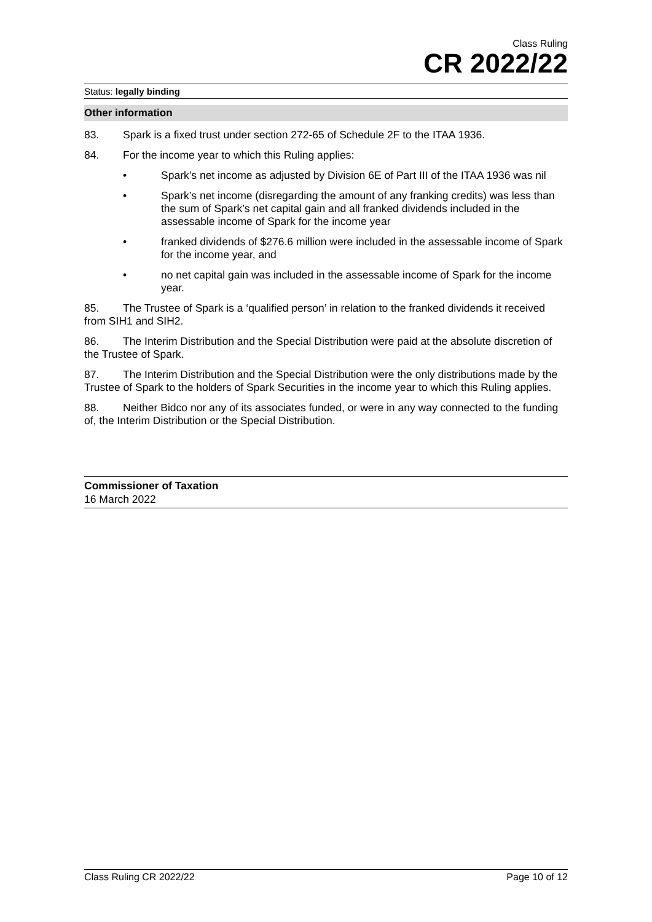Class Ruling
CR 2022/22
Status: legally binding
Other information
83. Spark is a fixed trust under section 272-65 of Schedule 2F to the ITAA 1936.
84. For the income year to which this Ruling applies:
• Spark’s net income as adjusted by Division 6E of Part III of the ITAA 1936 was nil
• Spark’s net income (disregarding the amount of any franking credits) was less than the sum of Spark’s net capital gain and all franked dividends included in the assessable income of Spark for the income year
• franked dividends of $276.6 million were included in the assessable income of Spark for the income year, and
• no net capital gain was included in the assessable income of Spark for the income year.
85. The Trustee of Spark is a ‘qualified person’ in relation to the franked dividends it received from SIH1 and SIH2.
86. The Interim Distribution and the Special Distribution were paid at the absolute discretion of the Trustee of Spark.
87. The Interim Distribution and the Special Distribution were the only distributions made by the Trustee of Spark to the holders of Spark Securities in the income year to which this Ruling applies.
88. Neither Bidco nor any of its associates funded, or were in any way connected to the funding of, the Interim Distribution or the Special Distribution.
Commissioner of Taxation
16 March 2022
Class Ruling CR 2022/22 Page 10 of 12